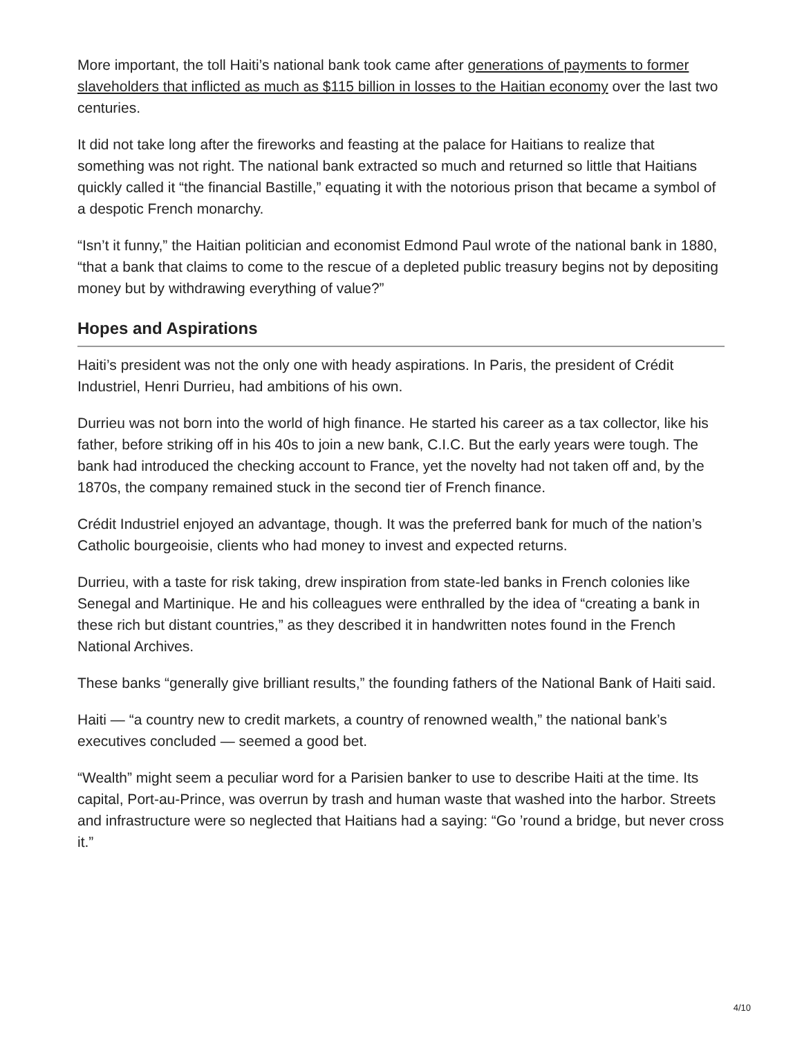More important, the toll Haiti’s national bank took came after generations of payments to former slaveholders that inflicted as much as $115 billion in losses to the Haitian economy over the last two centuries.
It did not take long after the fireworks and feasting at the palace for Haitians to realize that something was not right. The national bank extracted so much and returned so little that Haitians quickly called it “the financial Bastille,” equating it with the notorious prison that became a symbol of a despotic French monarchy.
“Isn’t it funny,” the Haitian politician and economist Edmond Paul wrote of the national bank in 1880, “that a bank that claims to come to the rescue of a depleted public treasury begins not by depositing money but by withdrawing everything of value?”
Hopes and Aspirations
Haiti’s president was not the only one with heady aspirations. In Paris, the president of Crédit Industriel, Henri Durrieu, had ambitions of his own.
Durrieu was not born into the world of high finance. He started his career as a tax collector, like his father, before striking off in his 40s to join a new bank, C.I.C. But the early years were tough. The bank had introduced the checking account to France, yet the novelty had not taken off and, by the 1870s, the company remained stuck in the second tier of French finance.
Crédit Industriel enjoyed an advantage, though. It was the preferred bank for much of the nation’s Catholic bourgeoisie, clients who had money to invest and expected returns.
Durrieu, with a taste for risk taking, drew inspiration from state-led banks in French colonies like Senegal and Martinique. He and his colleagues were enthralled by the idea of “creating a bank in these rich but distant countries,” as they described it in handwritten notes found in the French National Archives.
These banks “generally give brilliant results,” the founding fathers of the National Bank of Haiti said.
Haiti — “a country new to credit markets, a country of renowned wealth,” the national bank’s executives concluded — seemed a good bet.
“Wealth” might seem a peculiar word for a Parisien banker to use to describe Haiti at the time. Its capital, Port-au-Prince, was overrun by trash and human waste that washed into the harbor. Streets and infrastructure were so neglected that Haitians had a saying: “Go ’round a bridge, but never cross it.”
4/10